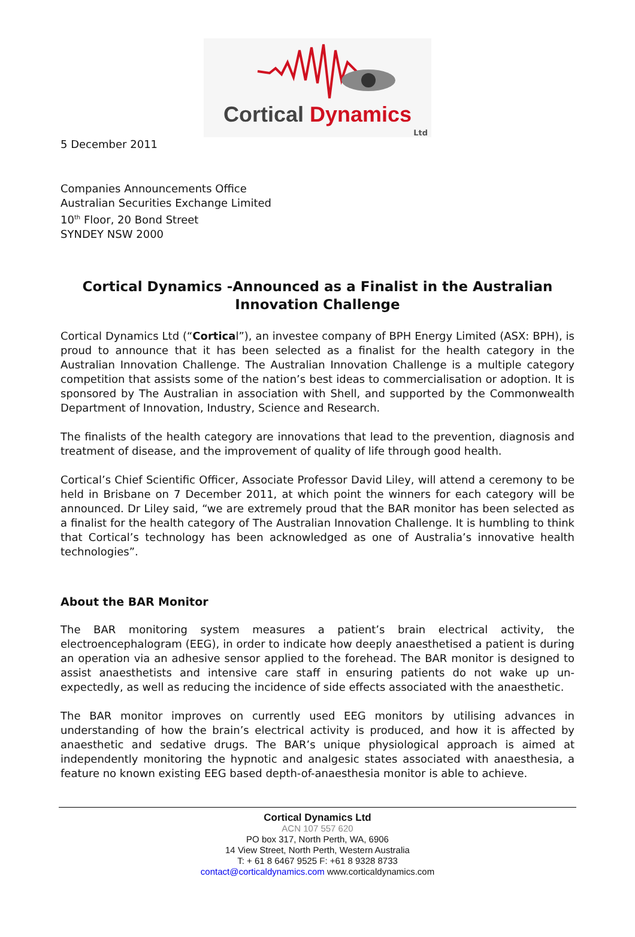Cortical Dynamics
Ltd
5 December 2011
Companies Announcements Office
Australian Securities Exchange Limited
10<sup>th</sup> Floor, 20 Bond Street
SYNDEY NSW 2000
Cortical Dynamics -Announced as a Finalist in the Australian Innovation Challenge
Cortical Dynamics Ltd (“Cortical”), an investee company of BPH Energy Limited (ASX: BPH), is proud to announce that it has been selected as a finalist for the health category in the Australian Innovation Challenge. The Australian Innovation Challenge is a multiple category competition that assists some of the nation’s best ideas to commercialisation or adoption. It is sponsored by The Australian in association with Shell, and supported by the Commonwealth Department of Innovation, Industry, Science and Research.
The finalists of the health category are innovations that lead to the prevention, diagnosis and treatment of disease, and the improvement of quality of life through good health.
Cortical’s Chief Scientific Officer, Associate Professor David Liley, will attend a ceremony to be held in Brisbane on 7 December 2011, at which point the winners for each category will be announced. Dr Liley said, “we are extremely proud that the BAR monitor has been selected as a finalist for the health category of The Australian Innovation Challenge. It is humbling to think that Cortical’s technology has been acknowledged as one of Australia’s innovative health technologies”.
About the BAR Monitor
The BAR monitoring system measures a patient’s brain electrical activity, the electroencephalogram (EEG), in order to indicate how deeply anaesthetised a patient is during an operation via an adhesive sensor applied to the forehead. The BAR monitor is designed to assist anaesthetists and intensive care staff in ensuring patients do not wake up un-expectedly, as well as reducing the incidence of side effects associated with the anaesthetic.
The BAR monitor improves on currently used EEG monitors by utilising advances in understanding of how the brain’s electrical activity is produced, and how it is affected by anaesthetic and sedative drugs. The BAR’s unique physiological approach is aimed at independently monitoring the hypnotic and analgesic states associated with anaesthesia, a feature no known existing EEG based depth-of-anaesthesia monitor is able to achieve.
Cortical Dynamics Ltd
ACN 107 557 620
PO box 317, North Perth, WA, 6906
14 View Street, North Perth, Western Australia
T: + 61 8 6467 9525 F: +61 8 9328 8733
contact@corticaldynamics.com www.corticaldynamics.com